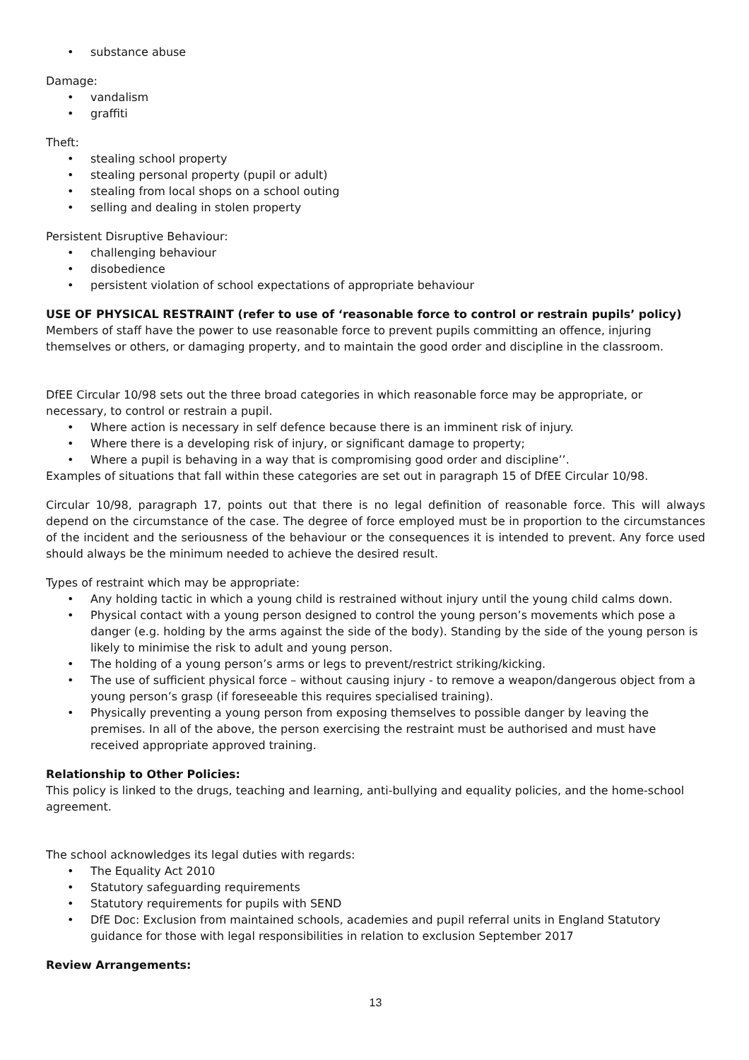• substance abuse
Damage:
• vandalism
• graffiti
Theft:
• stealing school property
• stealing personal property (pupil or adult)
• stealing from local shops on a school outing
• selling and dealing in stolen property
Persistent Disruptive Behaviour:
• challenging behaviour
• disobedience
• persistent violation of school expectations of appropriate behaviour
USE OF PHYSICAL RESTRAINT (refer to use of ‘reasonable force to control or restrain pupils’ policy)
Members of staff have the power to use reasonable force to prevent pupils committing an offence, injuring themselves or others, or damaging property, and to maintain the good order and discipline in the classroom.
DfEE Circular 10/98 sets out the three broad categories in which reasonable force may be appropriate, or necessary, to control or restrain a pupil.
• Where action is necessary in self defence because there is an imminent risk of injury.
• Where there is a developing risk of injury, or significant damage to property;
• Where a pupil is behaving in a way that is compromising good order and discipline’’.
Examples of situations that fall within these categories are set out in paragraph 15 of DfEE Circular 10/98.
Circular 10/98, paragraph 17, points out that there is no legal definition of reasonable force. This will always depend on the circumstance of the case. The degree of force employed must be in proportion to the circumstances of the incident and the seriousness of the behaviour or the consequences it is intended to prevent. Any force used should always be the minimum needed to achieve the desired result.
Types of restraint which may be appropriate:
• Any holding tactic in which a young child is restrained without injury until the young child calms down.
• Physical contact with a young person designed to control the young person’s movements which pose a danger (e.g. holding by the arms against the side of the body). Standing by the side of the young person is likely to minimise the risk to adult and young person.
• The holding of a young person’s arms or legs to prevent/restrict striking/kicking.
• The use of sufficient physical force – without causing injury - to remove a weapon/dangerous object from a young person’s grasp (if foreseeable this requires specialised training).
• Physically preventing a young person from exposing themselves to possible danger by leaving the premises. In all of the above, the person exercising the restraint must be authorised and must have received appropriate approved training.
Relationship to Other Policies:
This policy is linked to the drugs, teaching and learning, anti-bullying and equality policies, and the home-school agreement.
The school acknowledges its legal duties with regards:
• The Equality Act 2010
• Statutory safeguarding requirements
• Statutory requirements for pupils with SEND
• DfE Doc: Exclusion from maintained schools, academies and pupil referral units in England Statutory guidance for those with legal responsibilities in relation to exclusion September 2017
Review Arrangements:
13